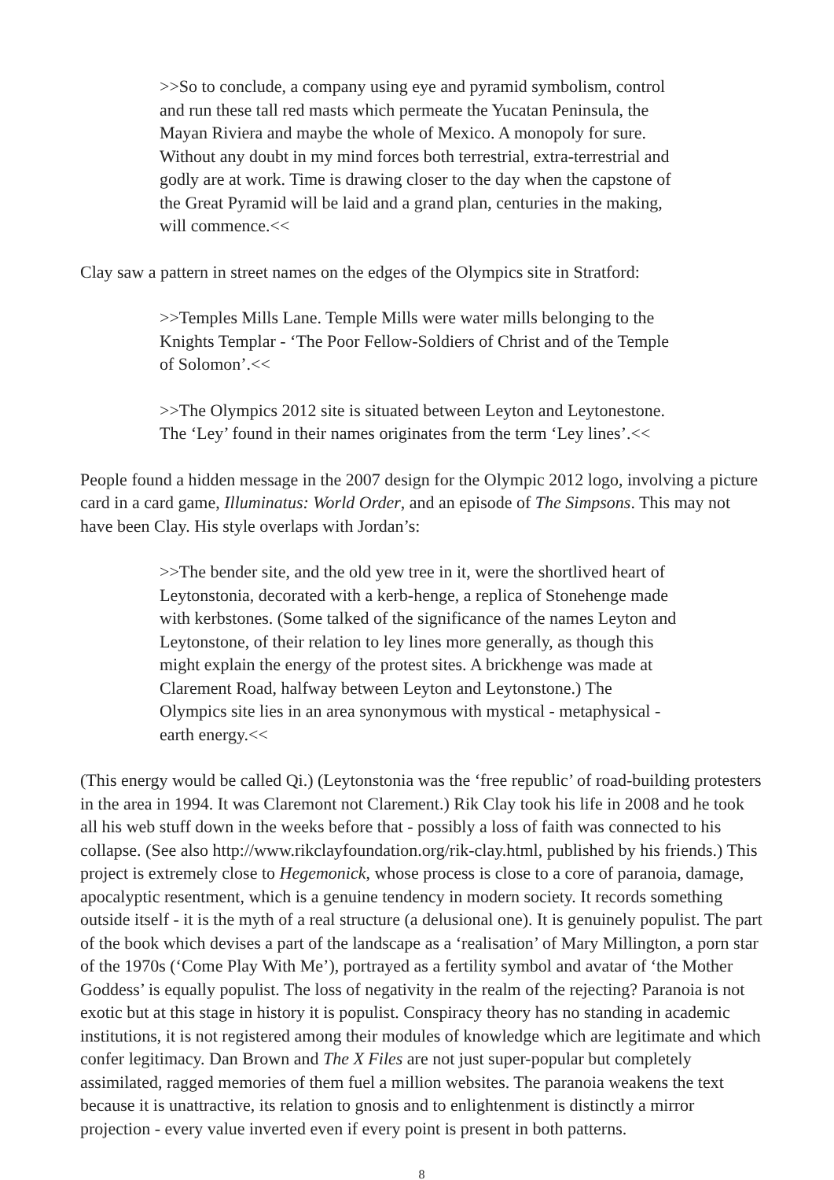>>So to conclude, a company using eye and pyramid symbolism, control and run these tall red masts which permeate the Yucatan Peninsula, the Mayan Riviera and maybe the whole of Mexico. A monopoly for sure. Without any doubt in my mind forces both terrestrial, extra-terrestrial and godly are at work. Time is drawing closer to the day when the capstone of the Great Pyramid will be laid and a grand plan, centuries in the making, will commence.<<
Clay saw a pattern in street names on the edges of the Olympics site in Stratford:
>>Temples Mills Lane. Temple Mills were water mills belonging to the Knights Templar - ‘The Poor Fellow-Soldiers of Christ and of the Temple of Solomon’.<<
>>The Olympics 2012 site is situated between Leyton and Leytonestone. The ‘Ley’ found in their names originates from the term ‘Ley lines’.<<
People found a hidden message in the 2007 design for the Olympic 2012 logo, involving a picture card in a card game, Illuminatus: World Order, and an episode of The Simpsons. This may not have been Clay. His style overlaps with Jordan’s:
>>The bender site, and the old yew tree in it, were the shortlived heart of Leytonstonia, decorated with a kerb-henge, a replica of Stonehenge made with kerbstones. (Some talked of the significance of the names Leyton and Leytonstone, of their relation to ley lines more generally, as though this might explain the energy of the protest sites. A brickhenge was made at Clarement Road, halfway between Leyton and Leytonstone.) The Olympics site lies in an area synonymous with mystical - metaphysical - earth energy.<<
(This energy would be called Qi.) (Leytonstonia was the ‘free republic’ of road-building protesters in the area in 1994. It was Claremont not Clarement.) Rik Clay took his life in 2008 and he took all his web stuff down in the weeks before that - possibly a loss of faith was connected to his collapse. (See also http://www.rikclayfoundation.org/rik-clay.html, published by his friends.) This project is extremely close to Hegemonick, whose process is close to a core of paranoia, damage, apocalyptic resentment, which is a genuine tendency in modern society. It records something outside itself - it is the myth of a real structure (a delusional one). It is genuinely populist. The part of the book which devises a part of the landscape as a ‘realisation’ of Mary Millington, a porn star of the 1970s (‘Come Play With Me’), portrayed as a fertility symbol and avatar of ‘the Mother Goddess’ is equally populist. The loss of negativity in the realm of the rejecting? Paranoia is not exotic but at this stage in history it is populist. Conspiracy theory has no standing in academic institutions, it is not registered among their modules of knowledge which are legitimate and which confer legitimacy. Dan Brown and The X Files are not just super-popular but completely assimilated, ragged memories of them fuel a million websites. The paranoia weakens the text because it is unattractive, its relation to gnosis and to enlightenment is distinctly a mirror projection - every value inverted even if every point is present in both patterns.
8